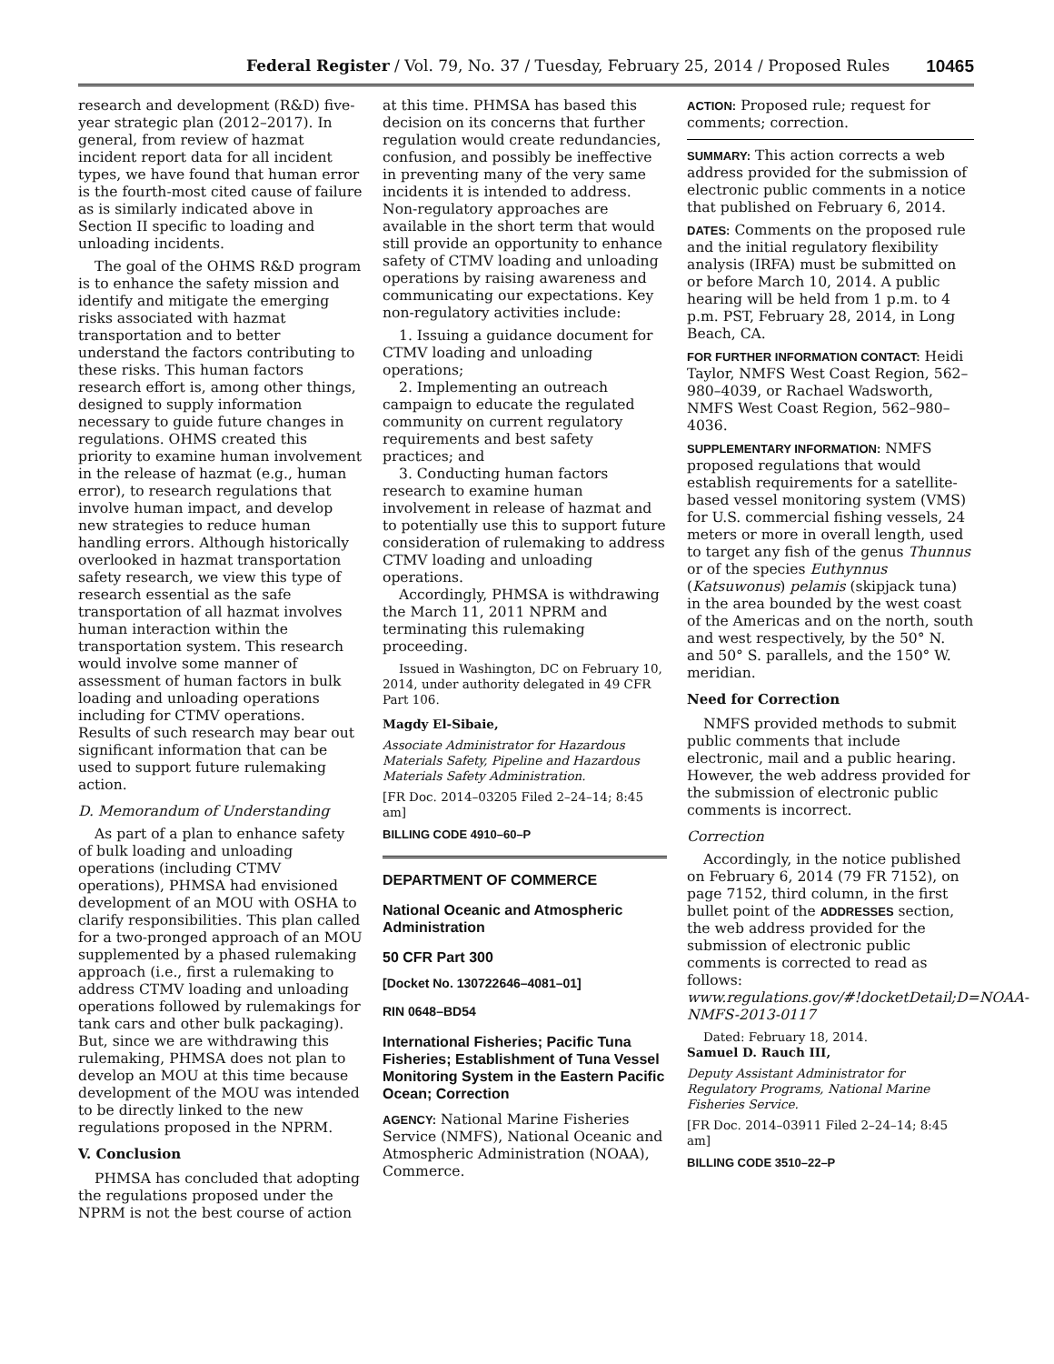Federal Register / Vol. 79, No. 37 / Tuesday, February 25, 2014 / Proposed Rules 10465
research and development (R&D) five-year strategic plan (2012–2017). In general, from review of hazmat incident report data for all incident types, we have found that human error is the fourth-most cited cause of failure as is similarly indicated above in Section II specific to loading and unloading incidents.
The goal of the OHMS R&D program is to enhance the safety mission and identify and mitigate the emerging risks associated with hazmat transportation and to better understand the factors contributing to these risks. This human factors research effort is, among other things, designed to supply information necessary to guide future changes in regulations. OHMS created this priority to examine human involvement in the release of hazmat (e.g., human error), to research regulations that involve human impact, and develop new strategies to reduce human handling errors. Although historically overlooked in hazmat transportation safety research, we view this type of research essential as the safe transportation of all hazmat involves human interaction within the transportation system. This research would involve some manner of assessment of human factors in bulk loading and unloading operations including for CTMV operations. Results of such research may bear out significant information that can be used to support future rulemaking action.
D. Memorandum of Understanding
As part of a plan to enhance safety of bulk loading and unloading operations (including CTMV operations), PHMSA had envisioned development of an MOU with OSHA to clarify responsibilities. This plan called for a two-pronged approach of an MOU supplemented by a phased rulemaking approach (i.e., first a rulemaking to address CTMV loading and unloading operations followed by rulemakings for tank cars and other bulk packaging). But, since we are withdrawing this rulemaking, PHMSA does not plan to develop an MOU at this time because development of the MOU was intended to be directly linked to the new regulations proposed in the NPRM.
V. Conclusion
PHMSA has concluded that adopting the regulations proposed under the NPRM is not the best course of action
at this time. PHMSA has based this decision on its concerns that further regulation would create redundancies, confusion, and possibly be ineffective in preventing many of the very same incidents it is intended to address. Non-regulatory approaches are available in the short term that would still provide an opportunity to enhance safety of CTMV loading and unloading operations by raising awareness and communicating our expectations. Key non-regulatory activities include:
1. Issuing a guidance document for CTMV loading and unloading operations;
2. Implementing an outreach campaign to educate the regulated community on current regulatory requirements and best safety practices; and
3. Conducting human factors research to examine human involvement in release of hazmat and to potentially use this to support future consideration of rulemaking to address CTMV loading and unloading operations.
Accordingly, PHMSA is withdrawing the March 11, 2011 NPRM and terminating this rulemaking proceeding.
Issued in Washington, DC on February 10, 2014, under authority delegated in 49 CFR Part 106.
Magdy El-Sibaie,
Associate Administrator for Hazardous Materials Safety, Pipeline and Hazardous Materials Safety Administration.
[FR Doc. 2014–03205 Filed 2–24–14; 8:45 am]
BILLING CODE 4910–60–P
DEPARTMENT OF COMMERCE
National Oceanic and Atmospheric Administration
50 CFR Part 300
[Docket No. 130722646–4081–01]
RIN 0648–BD54
International Fisheries; Pacific Tuna Fisheries; Establishment of Tuna Vessel Monitoring System in the Eastern Pacific Ocean; Correction
AGENCY: National Marine Fisheries Service (NMFS), National Oceanic and Atmospheric Administration (NOAA), Commerce.
ACTION: Proposed rule; request for comments; correction.
SUMMARY: This action corrects a web address provided for the submission of electronic public comments in a notice that published on February 6, 2014.
DATES: Comments on the proposed rule and the initial regulatory flexibility analysis (IRFA) must be submitted on or before March 10, 2014. A public hearing will be held from 1 p.m. to 4 p.m. PST, February 28, 2014, in Long Beach, CA.
FOR FURTHER INFORMATION CONTACT: Heidi Taylor, NMFS West Coast Region, 562–980–4039, or Rachael Wadsworth, NMFS West Coast Region, 562–980–4036.
SUPPLEMENTARY INFORMATION: NMFS proposed regulations that would establish requirements for a satellite-based vessel monitoring system (VMS) for U.S. commercial fishing vessels, 24 meters or more in overall length, used to target any fish of the genus Thunnus or of the species Euthynnus (Katsuwonus) pelamis (skipjack tuna) in the area bounded by the west coast of the Americas and on the north, south and west respectively, by the 50° N. and 50° S. parallels, and the 150° W. meridian.
Need for Correction
NMFS provided methods to submit public comments that include electronic, mail and a public hearing. However, the web address provided for the submission of electronic public comments is incorrect.
Correction
Accordingly, in the notice published on February 6, 2014 (79 FR 7152), on page 7152, third column, in the first bullet point of the ADDRESSES section, the web address provided for the submission of electronic public comments is corrected to read as follows: www.regulations.gov/#!docketDetail;D=NOAA-NMFS-2013-0117
Dated: February 18, 2014.
Samuel D. Rauch III,
Deputy Assistant Administrator for Regulatory Programs, National Marine Fisheries Service.
[FR Doc. 2014–03911 Filed 2–24–14; 8:45 am]
BILLING CODE 3510–22–P